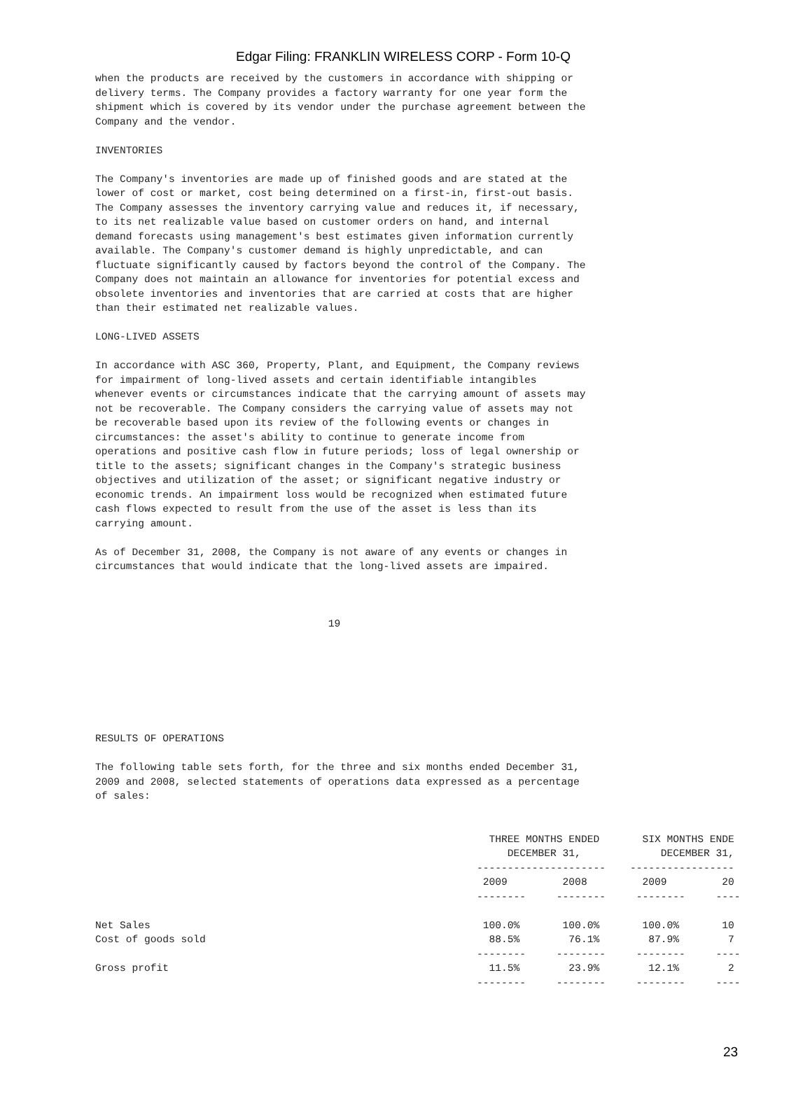Edgar Filing: FRANKLIN WIRELESS CORP - Form 10-Q
when the products are received by the customers in accordance with shipping or
delivery terms. The Company provides a factory warranty for one year form the
shipment which is covered by its vendor under the purchase agreement between the
Company and the vendor.

INVENTORIES

The Company's inventories are made up of finished goods and are stated at the
lower of cost or market, cost being determined on a first-in, first-out basis.
The Company assesses the inventory carrying value and reduces it, if necessary,
to its net realizable value based on customer orders on hand, and internal
demand forecasts using management's best estimates given information currently
available. The Company's customer demand is highly unpredictable, and can
fluctuate significantly caused by factors beyond the control of the Company. The
Company does not maintain an allowance for inventories for potential excess and
obsolete inventories and inventories that are carried at costs that are higher
than their estimated net realizable values.

LONG-LIVED ASSETS

In accordance with ASC 360, Property, Plant, and Equipment, the Company reviews
for impairment of long-lived assets and certain identifiable intangibles
whenever events or circumstances indicate that the carrying amount of assets may
not be recoverable. The Company considers the carrying value of assets may not
be recoverable based upon its review of the following events or changes in
circumstances: the asset's ability to continue to generate income from
operations and positive cash flow in future periods; loss of legal ownership or
title to the assets; significant changes in the Company's strategic business
objectives and utilization of the asset; or significant negative industry or
economic trends. An impairment loss would be recognized when estimated future
cash flows expected to result from the use of the asset is less than its
carrying amount.

As of December 31, 2008, the Company is not aware of any events or changes in
circumstances that would indicate that the long-lived assets are impaired.



                                      19







RESULTS OF OPERATIONS

The following table sets forth, for the three and six months ended December 31,
2009 and 2008, selected statements of operations data expressed as a percentage
of sales:
| | THREE MONTHS ENDED SIX MONTHS ENDE |
| --- | --- |
| | DECEMBER 31, DECEMBER 31, |
| | --------------------- ----------------- |
| | 2009 2008 2009 20 |
| | -------- -------- -------- ---- |
| Net Sales | 100.0% 100.0% 100.0% 10 |
| Cost of goods sold | 88.5% 76.1% 87.9% 7 |
| | -------- -------- -------- ---- |
| Gross profit | 11.5% 23.9% 12.1% 2 |
| | -------- -------- -------- ---- |
23